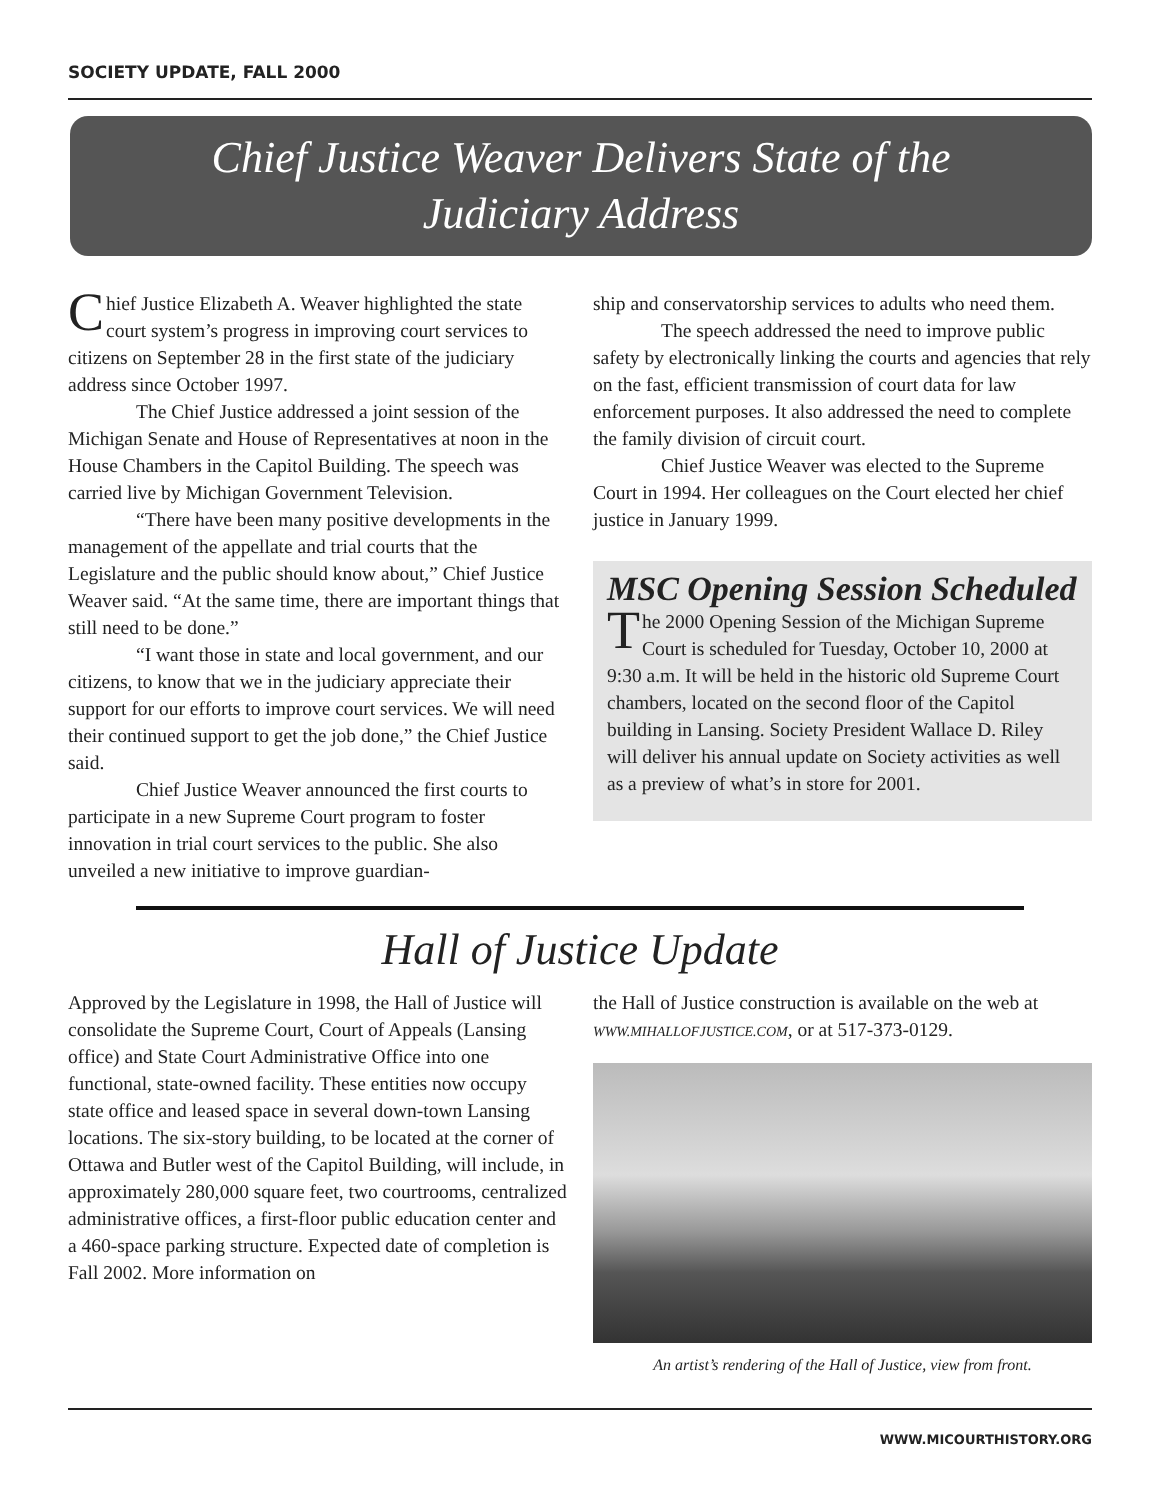SOCIETY UPDATE, FALL 2000
Chief Justice Weaver Delivers State of the
Judiciary Address
Chief Justice Elizabeth A. Weaver highlighted the state court system’s progress in improving court services to citizens on September 28 in the first state of the judiciary address since October 1997.
The Chief Justice addressed a joint session of the Michigan Senate and House of Representatives at noon in the House Chambers in the Capitol Building. The speech was carried live by Michigan Government Television.
“There have been many positive developments in the management of the appellate and trial courts that the Legislature and the public should know about,” Chief Justice Weaver said. “At the same time, there are important things that still need to be done.”
“I want those in state and local government, and our citizens, to know that we in the judiciary appreciate their support for our efforts to improve court services. We will need their continued support to get the job done,” the Chief Justice said.
Chief Justice Weaver announced the first courts to participate in a new Supreme Court program to foster innovation in trial court services to the public. She also unveiled a new initiative to improve guardian-
ship and conservatorship services to adults who need them.
The speech addressed the need to improve public safety by electronically linking the courts and agencies that rely on the fast, efficient transmission of court data for law enforcement purposes. It also addressed the need to complete the family division of circuit court.
Chief Justice Weaver was elected to the Supreme Court in 1994. Her colleagues on the Court elected her chief justice in January 1999.
MSC Opening Session Scheduled
The 2000 Opening Session of the Michigan Supreme Court is scheduled for Tuesday, October 10, 2000 at 9:30 a.m. It will be held in the historic old Supreme Court chambers, located on the second floor of the Capitol building in Lansing. Society President Wallace D. Riley will deliver his annual update on Society activities as well as a preview of what’s in store for 2001.
Hall of Justice Update
Approved by the Legislature in 1998, the Hall of Justice will consolidate the Supreme Court, Court of Appeals (Lansing office) and State Court Administrative Office into one functional, state-owned facility. These entities now occupy state office and leased space in several down-town Lansing locations. The six-story building, to be located at the corner of Ottawa and Butler west of the Capitol Building, will include, in approximately 280,000 square feet, two courtrooms, centralized administrative offices, a first-floor public education center and a 460-space parking structure. Expected date of completion is Fall 2002. More information on
the Hall of Justice construction is available on the web at WWW.MIHALLOFJUSTICE.COM, or at 517-373-0129.
An artist’s rendering of the Hall of Justice, view from front.
WWW.MICOURTHISTORY.ORG